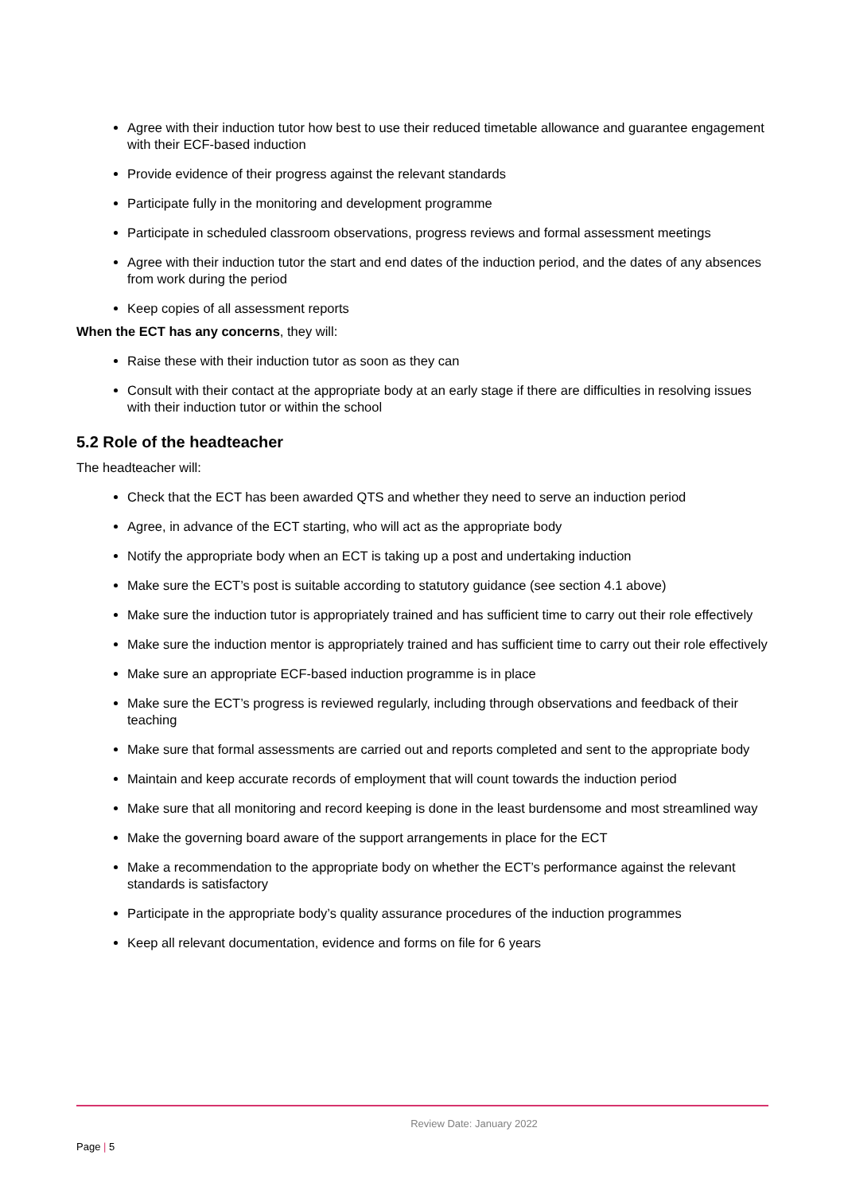Agree with their induction tutor how best to use their reduced timetable allowance and guarantee engagement with their ECF-based induction
Provide evidence of their progress against the relevant standards
Participate fully in the monitoring and development programme
Participate in scheduled classroom observations, progress reviews and formal assessment meetings
Agree with their induction tutor the start and end dates of the induction period, and the dates of any absences from work during the period
Keep copies of all assessment reports
When the ECT has any concerns, they will:
Raise these with their induction tutor as soon as they can
Consult with their contact at the appropriate body at an early stage if there are difficulties in resolving issues with their induction tutor or within the school
5.2 Role of the headteacher
The headteacher will:
Check that the ECT has been awarded QTS and whether they need to serve an induction period
Agree, in advance of the ECT starting, who will act as the appropriate body
Notify the appropriate body when an ECT is taking up a post and undertaking induction
Make sure the ECT’s post is suitable according to statutory guidance (see section 4.1 above)
Make sure the induction tutor is appropriately trained and has sufficient time to carry out their role effectively
Make sure the induction mentor is appropriately trained and has sufficient time to carry out their role effectively
Make sure an appropriate ECF-based induction programme is in place
Make sure the ECT’s progress is reviewed regularly, including through observations and feedback of their teaching
Make sure that formal assessments are carried out and reports completed and sent to the appropriate body
Maintain and keep accurate records of employment that will count towards the induction period
Make sure that all monitoring and record keeping is done in the least burdensome and most streamlined way
Make the governing board aware of the support arrangements in place for the ECT
Make a recommendation to the appropriate body on whether the ECT’s performance against the relevant standards is satisfactory
Participate in the appropriate body’s quality assurance procedures of the induction programmes
Keep all relevant documentation, evidence and forms on file for 6 years
Review Date: January 2022
Page | 5